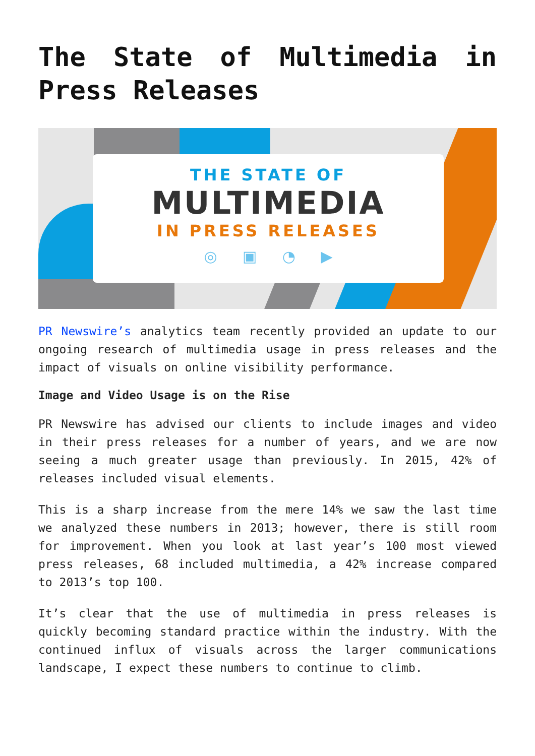The State of Multimedia in Press Releases
THE STATE OF
MULTIMEDIA
IN PRESS RELEASES
◎ ▣ ◔ ▶
PR Newswire’s analytics team recently provided an update to our ongoing research of multimedia usage in press releases and the impact of visuals on online visibility performance.
Image and Video Usage is on the Rise
PR Newswire has advised our clients to include images and video in their press releases for a number of years, and we are now seeing a much greater usage than previously. In 2015, 42% of releases included visual elements.
This is a sharp increase from the mere 14% we saw the last time we analyzed these numbers in 2013; however, there is still room for improvement. When you look at last year’s 100 most viewed press releases, 68 included multimedia, a 42% increase compared to 2013’s top 100.
It’s clear that the use of multimedia in press releases is quickly becoming standard practice within the industry. With the continued influx of visuals across the larger communications landscape, I expect these numbers to continue to climb.